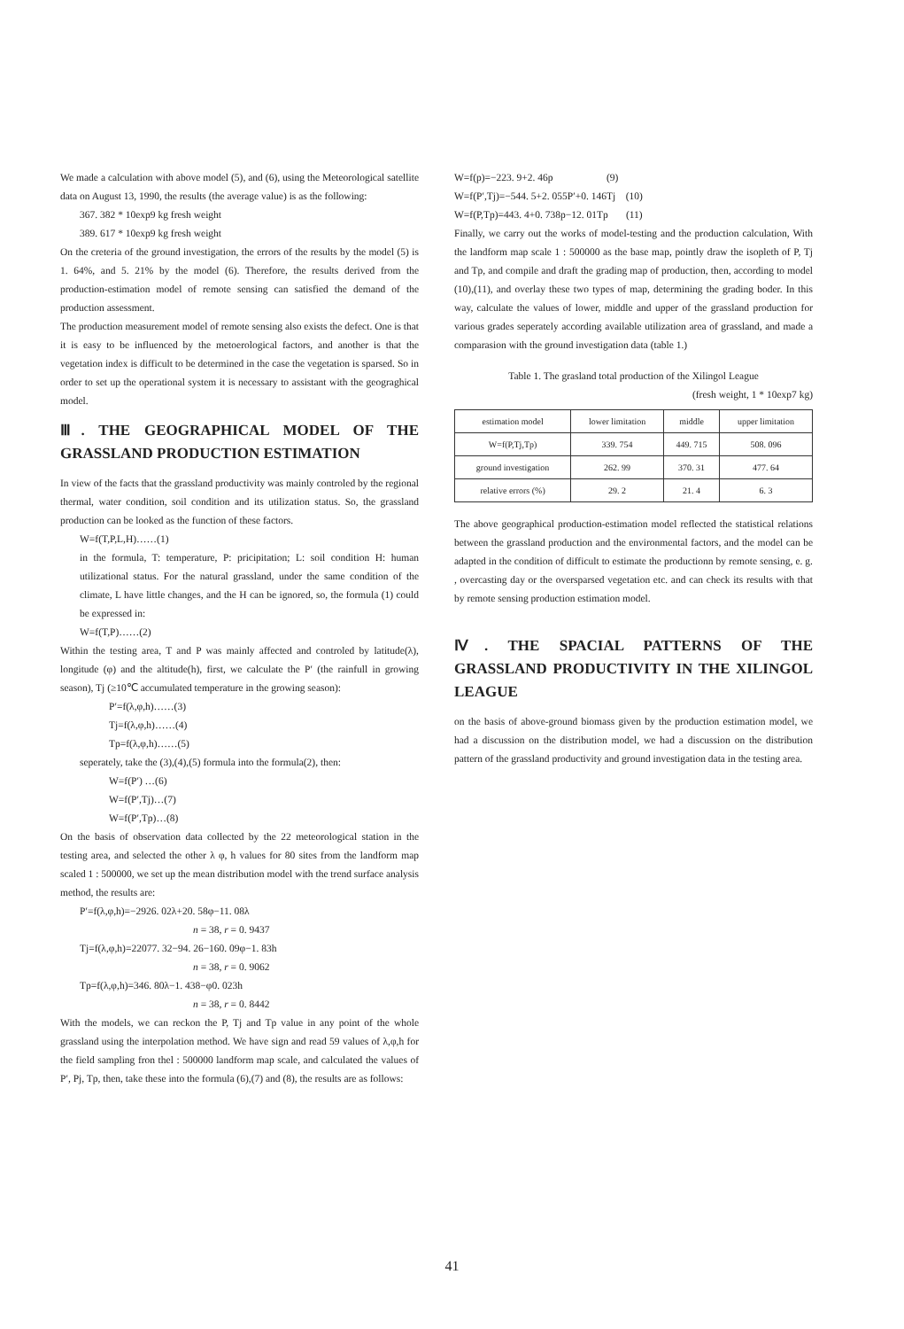We made a calculation with above model (5), and (6), using the Meteorological satellite data on August 13, 1990, the results (the average value) is as the following:
367. 382 * 10exp9 kg fresh weight
389. 617 * 10exp9 kg fresh weight
On the creteria of the ground investigation, the errors of the results by the model (5) is 1. 64%, and 5. 21% by the model (6). Therefore, the results derived from the production-estimation model of remote sensing can satisfied the demand of the production assessment.
The production measurement model of remote sensing also exists the defect. One is that it is easy to be influenced by the metoerological factors, and another is that the vegetation index is difficult to be determined in the case the vegetation is sparsed. So in order to set up the operational system it is necessary to assistant with the geograghical model.
Ⅲ. THE GEOGRAPHICAL MODEL OF THE GRASSLAND PRODUCTION ESTIMATION
In view of the facts that the grassland productivity was mainly controled by the regional thermal, water condition, soil condition and its utilization status. So, the grassland production can be looked as the function of these factors.
W=f(T,P,L,H)……(1)
in the formula, T: temperature, P: pricipitation; L: soil condition H: human utilizational status. For the natural grassland, under the same condition of the climate, L have little changes, and the H can be ignored, so, the formula (1) could be expressed in:
W=f(T,P)……(2)
Within the testing area, T and P was mainly affected and controled by latitude(λ), longitude (φ) and the altitude(h), first, we calculate the P′ (the rainfull in growing season), Tj (≥10℃ accumulated temperature in the growing season):
P′=f(λ,φ,h)……(3)
Tj=f(λ,φ,h)……(4)
Tp=f(λ,φ,h)……(5)
seperately, take the (3),(4),(5) formula into the formula(2), then:
W=f(P′) …(6)
W=f(P′,Tj)…(7)
W=f(P′,Tp)…(8)
On the basis of observation data collected by the 22 meteorological station in the testing area, and selected the other λ φ, h values for 80 sites from the landform map scaled 1 : 500000, we set up the mean distribution model with the trend surface analysis method, the results are:
P′=f(λ,φ,h)=−2926. 02λ+20. 58φ−11. 08λ
n = 38, r = 0. 9437
Tj=f(λ,φ,h)=22077. 32−94. 26−160. 09φ−1. 83h
n = 38, r = 0. 9062
Tp=f(λ,φ,h)=346. 80λ−1. 438−φ0. 023h
n = 38, r = 0. 8442
With the models, we can reckon the P, Tj and Tp value in any point of the whole grassland using the interpolation method. We have sign and read 59 values of λ,φ,h for the field sampling fron thel : 500000 landform map scale, and calculated the values of P′, Pj, Tp, then, take these into the formula (6),(7) and (8), the results are as follows:
W=f(p)=−223. 9+2. 46p (9)
W=f(P′,Tj)=−544. 5+2. 055P′+0. 146Tj (10)
W=f(P,Tp)=443. 4+0. 738p−12. 01Tp (11)
Finally, we carry out the works of model-testing and the production calculation, With the landform map scale 1 : 500000 as the base map, pointly draw the isopleth of P, Tj and Tp, and compile and draft the grading map of production, then, according to model (10),(11), and overlay these two types of map, determining the grading boder. In this way, calculate the values of lower, middle and upper of the grassland production for various grades seperately according available utilization area of grassland, and made a comparasion with the ground investigation data (table 1.)
Table 1. The grasland total production of the Xilingol League
(fresh weight, 1 * 10exp7 kg)
| estimation model | lower limitation | middle | upper limitation |
| --- | --- | --- | --- |
| W=f(P,Tj,Tp) | 339. 754 | 449. 715 | 508. 096 |
| ground investigation | 262. 99 | 370. 31 | 477. 64 |
| relative errors (%) | 29. 2 | 21. 4 | 6. 3 |
The above geographical production-estimation model reflected the statistical relations between the grassland production and the environmental factors, and the model can be adapted in the condition of difficult to estimate the productionn by remote sensing, e. g. , overcasting day or the oversparsed vegetation etc. and can check its results with that by remote sensing production estimation model.
Ⅳ. THE SPACIAL PATTERNS OF THE GRASSLAND PRODUCTIVITY IN THE XILINGOL LEAGUE
on the basis of above-ground biomass given by the production estimation model, we had a discussion on the distribution model, we had a discussion on the distribution pattern of the grassland productivity and ground investigation data in the testing area.
41